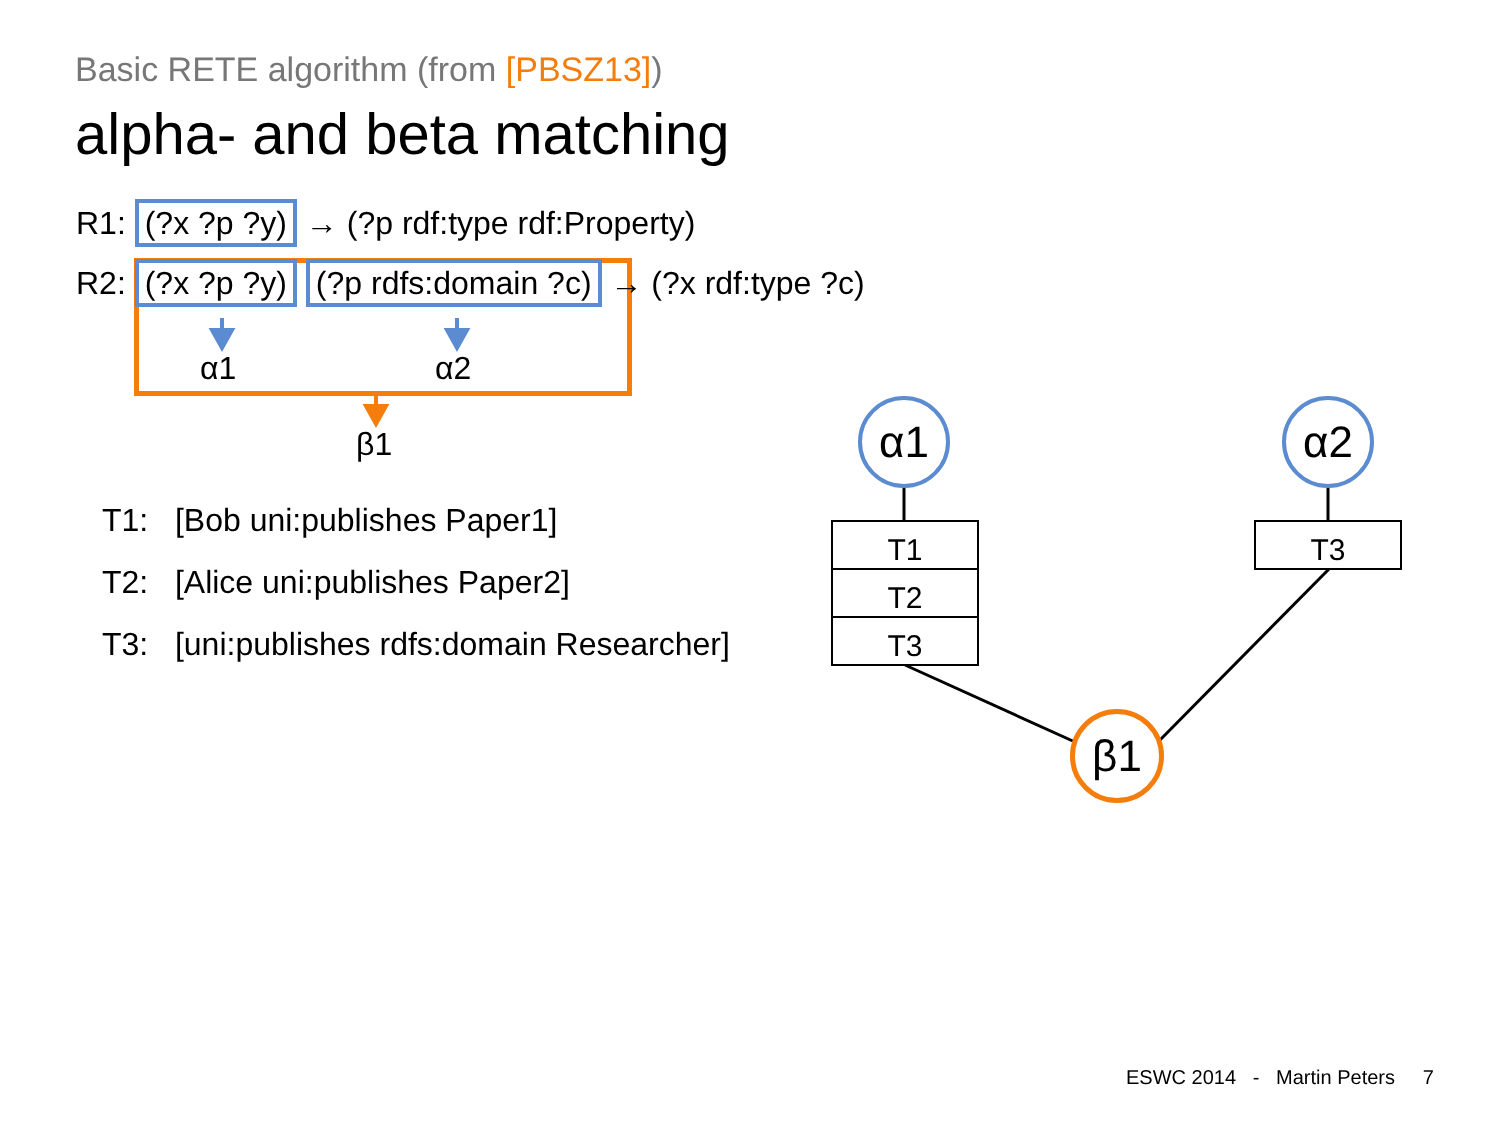Basic RETE algorithm (from [PBSZ13])
alpha- and beta matching
R1: (?x ?p ?y) → (?p rdf:type rdf:Property)
R2: (?x ?p ?y) (?p rdfs:domain ?c) → (?x rdf:type ?c)
α1 α2
β1
T1: [Bob uni:publishes Paper1]
T2: [Alice uni:publishes Paper2]
T3: [uni:publishes rdfs:domain Researcher]
α1 α2
β1
T1
T2
T3
T3
ESWC 2014 - Martin Peters 7